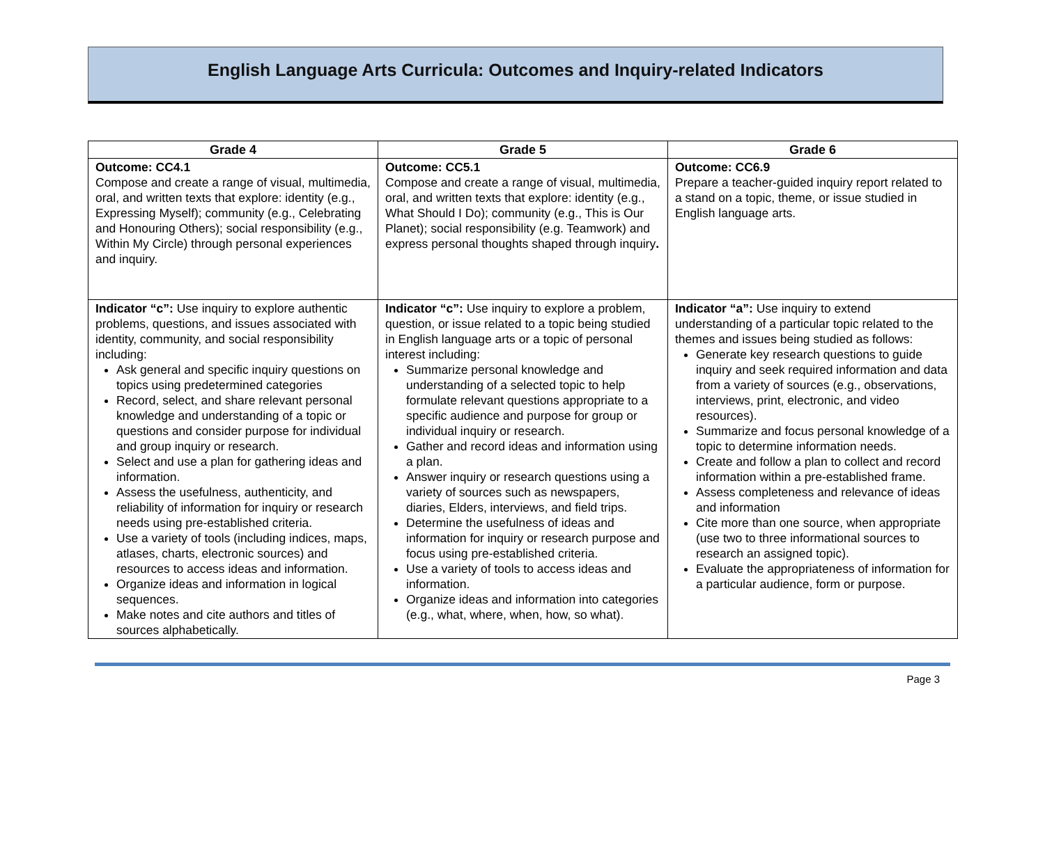English Language Arts Curricula: Outcomes and Inquiry-related Indicators
| Grade 4 | Grade 5 | Grade 6 |
| --- | --- | --- |
| Outcome: CC4.1 Compose and create a range of visual, multimedia, oral, and written texts that explore: identity (e.g., Expressing Myself); community (e.g., Celebrating and Honouring Others); social responsibility (e.g., Within My Circle) through personal experiences and inquiry. | Outcome: CC5.1 Compose and create a range of visual, multimedia, oral, and written texts that explore: identity (e.g., What Should I Do); community (e.g., This is Our Planet); social responsibility (e.g. Teamwork) and express personal thoughts shaped through inquiry . | Outcome: CC6.9 Prepare a teacher-guided inquiry report related to a stand on a topic, theme, or issue studied in English language arts. |
| Indicator “c”: Use inquiry to explore authentic problems, questions, and issues associated with identity, community, and social responsibility including: Ask general and specific inquiry questions on topics using predetermined categories Record, select, and share relevant personal knowledge and understanding of a topic or questions and consider purpose for individual and group inquiry or research. Select and use a plan for gathering ideas and information. Assess the usefulness, authenticity, and reliability of information for inquiry or research needs using pre-established criteria. Use a variety of tools (including indices, maps, atlases, charts, electronic sources) and resources to access ideas and information. Organize ideas and information in logical sequences. Make notes and cite authors and titles of sources alphabetically. | Indicator “c”: Use inquiry to explore a problem, question, or issue related to a topic being studied in English language arts or a topic of personal interest including: Summarize personal knowledge and understanding of a selected topic to help formulate relevant questions appropriate to a specific audience and purpose for group or individual inquiry or research. Gather and record ideas and information using a plan. Answer inquiry or research questions using a variety of sources such as newspapers, diaries, Elders, interviews, and field trips. Determine the usefulness of ideas and information for inquiry or research purpose and focus using pre-established criteria. Use a variety of tools to access ideas and information. Organize ideas and information into categories (e.g., what, where, when, how, so what). | Indicator “a”: Use inquiry to extend understanding of a particular topic related to the themes and issues being studied as follows: Generate key research questions to guide inquiry and seek required information and data from a variety of sources (e.g., observations, interviews, print, electronic, and video resources). Summarize and focus personal knowledge of a topic to determine information needs. Create and follow a plan to collect and record information within a pre-established frame. Assess completeness and relevance of ideas and information Cite more than one source, when appropriate (use two to three informational sources to research an assigned topic). Evaluate the appropriateness of information for a particular audience, form or purpose. |
Page 3